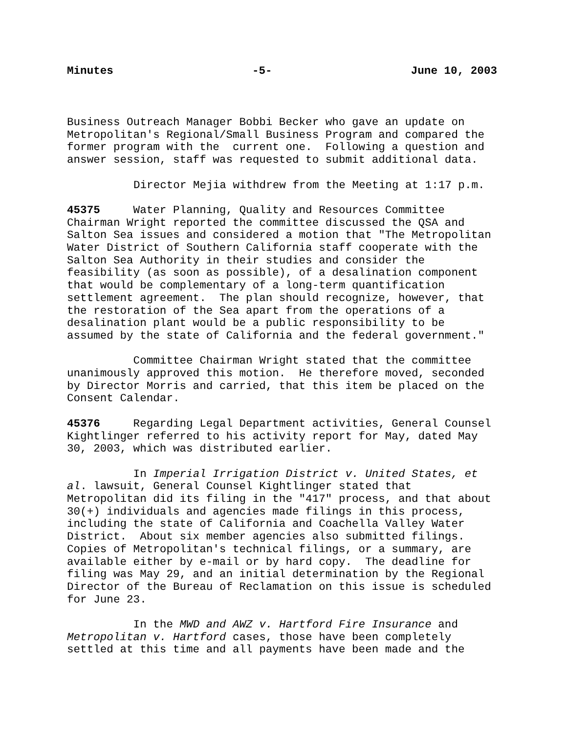Minutes -5- June 10, 2003
Business Outreach Manager Bobbi Becker who gave an update on Metropolitan's Regional/Small Business Program and compared the former program with the current one. Following a question and answer session, staff was requested to submit additional data.
Director Mejia withdrew from the Meeting at 1:17 p.m.
45375 Water Planning, Quality and Resources Committee Chairman Wright reported the committee discussed the QSA and Salton Sea issues and considered a motion that "The Metropolitan Water District of Southern California staff cooperate with the Salton Sea Authority in their studies and consider the feasibility (as soon as possible), of a desalination component that would be complementary of a long-term quantification settlement agreement. The plan should recognize, however, that the restoration of the Sea apart from the operations of a desalination plant would be a public responsibility to be assumed by the state of California and the federal government."
Committee Chairman Wright stated that the committee unanimously approved this motion. He therefore moved, seconded by Director Morris and carried, that this item be placed on the Consent Calendar.
45376 Regarding Legal Department activities, General Counsel Kightlinger referred to his activity report for May, dated May 30, 2003, which was distributed earlier.
In Imperial Irrigation District v. United States, et al. lawsuit, General Counsel Kightlinger stated that Metropolitan did its filing in the "417" process, and that about 30(+) individuals and agencies made filings in this process, including the state of California and Coachella Valley Water District. About six member agencies also submitted filings. Copies of Metropolitan's technical filings, or a summary, are available either by e-mail or by hard copy. The deadline for filing was May 29, and an initial determination by the Regional Director of the Bureau of Reclamation on this issue is scheduled for June 23.
In the MWD and AWZ v. Hartford Fire Insurance and Metropolitan v. Hartford cases, those have been completely settled at this time and all payments have been made and the